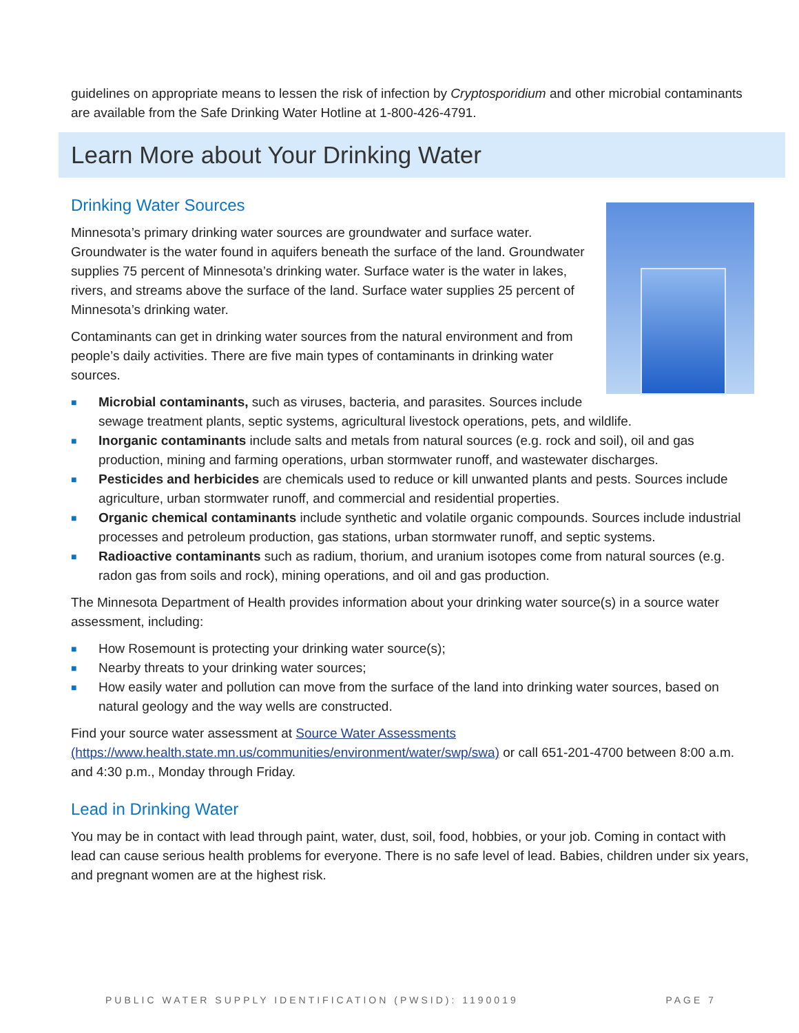guidelines on appropriate means to lessen the risk of infection by Cryptosporidium and other microbial contaminants are available from the Safe Drinking Water Hotline at 1-800-426-4791.
Learn More about Your Drinking Water
Drinking Water Sources
Minnesota’s primary drinking water sources are groundwater and surface water. Groundwater is the water found in aquifers beneath the surface of the land. Groundwater supplies 75 percent of Minnesota’s drinking water. Surface water is the water in lakes, rivers, and streams above the surface of the land. Surface water supplies 25 percent of Minnesota’s drinking water.
Contaminants can get in drinking water sources from the natural environment and from people’s daily activities. There are five main types of contaminants in drinking water sources.
■ Microbial contaminants, such as viruses, bacteria, and parasites. Sources include sewage treatment plants, septic systems, agricultural livestock operations, pets, and wildlife.
■ Inorganic contaminants include salts and metals from natural sources (e.g. rock and soil), oil and gas production, mining and farming operations, urban stormwater runoff, and wastewater discharges.
■ Pesticides and herbicides are chemicals used to reduce or kill unwanted plants and pests. Sources include agriculture, urban stormwater runoff, and commercial and residential properties.
■ Organic chemical contaminants include synthetic and volatile organic compounds. Sources include industrial processes and petroleum production, gas stations, urban stormwater runoff, and septic systems.
■ Radioactive contaminants such as radium, thorium, and uranium isotopes come from natural sources (e.g. radon gas from soils and rock), mining operations, and oil and gas production.
The Minnesota Department of Health provides information about your drinking water source(s) in a source water assessment, including:
■ How Rosemount is protecting your drinking water source(s);
■ Nearby threats to your drinking water sources;
■ How easily water and pollution can move from the surface of the land into drinking water sources, based on natural geology and the way wells are constructed.
Find your source water assessment at Source Water Assessments (https://www.health.state.mn.us/communities/environment/water/swp/swa) or call 651-201-4700 between 8:00 a.m. and 4:30 p.m., Monday through Friday.
Lead in Drinking Water
You may be in contact with lead through paint, water, dust, soil, food, hobbies, or your job. Coming in contact with lead can cause serious health problems for everyone. There is no safe level of lead. Babies, children under six years, and pregnant women are at the highest risk.
PUBLIC WATER SUPPLY IDENTIFICATION (PWSID): 1190019 PAGE 7